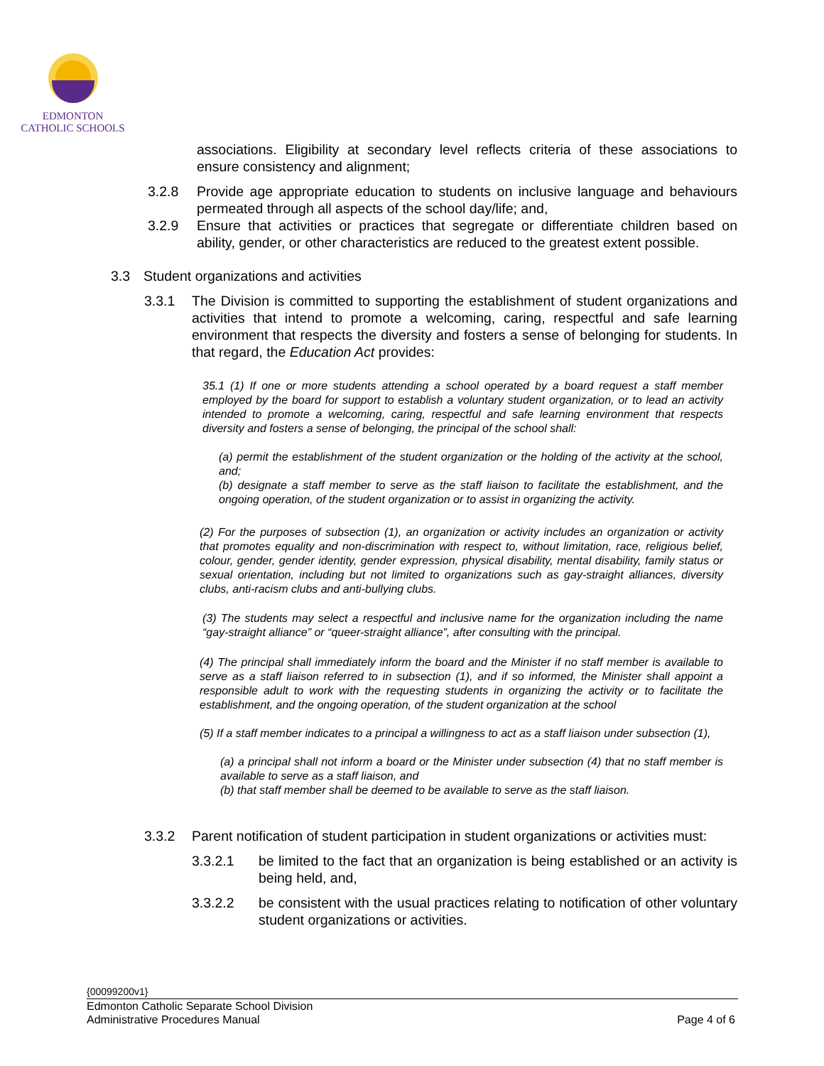EDMONTON
CATHOLIC SCHOOLS
associations. Eligibility at secondary level reflects criteria of these associations to ensure consistency and alignment;
3.2.8 Provide age appropriate education to students on inclusive language and behaviours permeated through all aspects of the school day/life; and,
3.2.9 Ensure that activities or practices that segregate or differentiate children based on ability, gender, or other characteristics are reduced to the greatest extent possible.
3.3 Student organizations and activities
3.3.1 The Division is committed to supporting the establishment of student organizations and activities that intend to promote a welcoming, caring, respectful and safe learning environment that respects the diversity and fosters a sense of belonging for students. In that regard, the Education Act provides:
35.1 (1) If one or more students attending a school operated by a board request a staff member employed by the board for support to establish a voluntary student organization, or to lead an activity intended to promote a welcoming, caring, respectful and safe learning environment that respects diversity and fosters a sense of belonging, the principal of the school shall:
(a) permit the establishment of the student organization or the holding of the activity at the school, and;
(b) designate a staff member to serve as the staff liaison to facilitate the establishment, and the ongoing operation, of the student organization or to assist in organizing the activity.
(2) For the purposes of subsection (1), an organization or activity includes an organization or activity that promotes equality and non-discrimination with respect to, without limitation, race, religious belief, colour, gender, gender identity, gender expression, physical disability, mental disability, family status or sexual orientation, including but not limited to organizations such as gay-straight alliances, diversity clubs, anti-racism clubs and anti-bullying clubs.
(3) The students may select a respectful and inclusive name for the organization including the name “gay-straight alliance” or “queer-straight alliance”, after consulting with the principal.
(4) The principal shall immediately inform the board and the Minister if no staff member is available to serve as a staff liaison referred to in subsection (1), and if so informed, the Minister shall appoint a responsible adult to work with the requesting students in organizing the activity or to facilitate the establishment, and the ongoing operation, of the student organization at the school
(5) If a staff member indicates to a principal a willingness to act as a staff liaison under subsection (1),
(a) a principal shall not inform a board or the Minister under subsection (4) that no staff member is available to serve as a staff liaison, and
(b) that staff member shall be deemed to be available to serve as the staff liaison.
3.3.2 Parent notification of student participation in student organizations or activities must:
3.3.2.1 be limited to the fact that an organization is being established or an activity is being held, and,
3.3.2.2 be consistent with the usual practices relating to notification of other voluntary student organizations or activities.
{00099200v1}
Edmonton Catholic Separate School Division
Administrative Procedures Manual Page 4 of 6